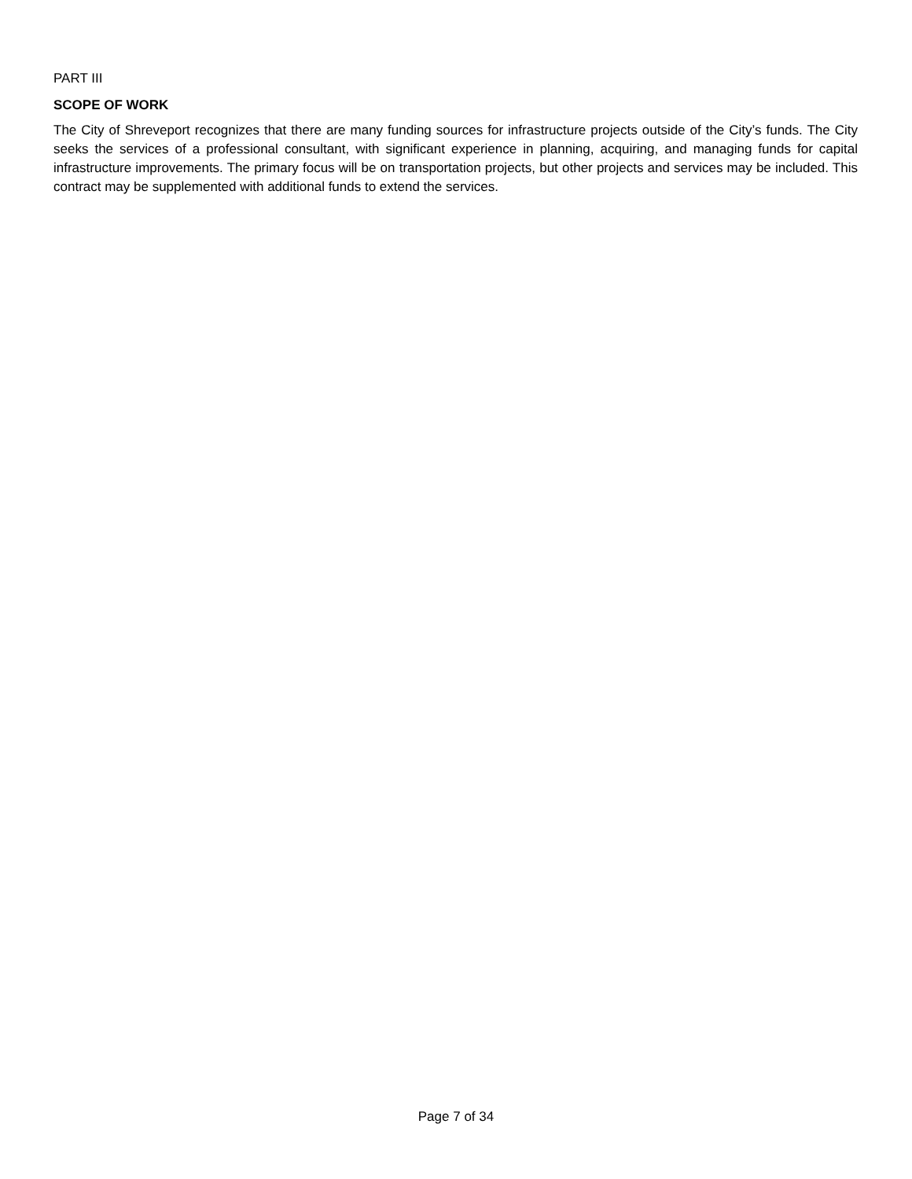PART III
SCOPE OF WORK
The City of Shreveport recognizes that there are many funding sources for infrastructure projects outside of the City’s funds. The City seeks the services of a professional consultant, with significant experience in planning, acquiring, and managing funds for capital infrastructure improvements. The primary focus will be on transportation projects, but other projects and services may be included. This contract may be supplemented with additional funds to extend the services.
Page 7 of 34